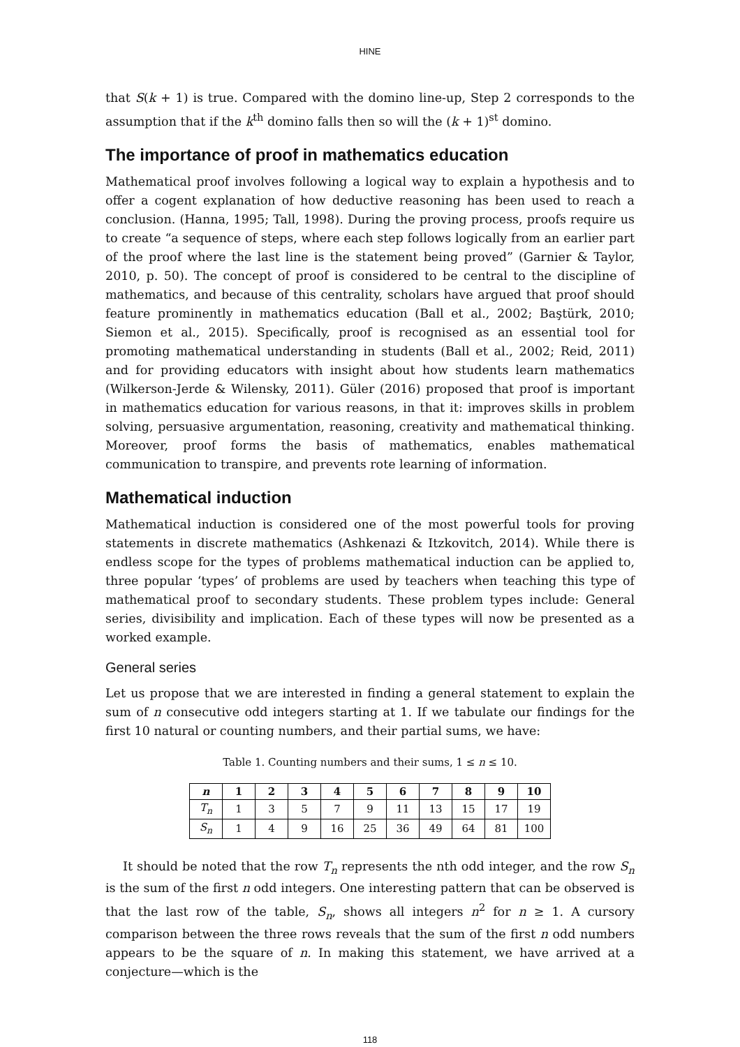HINE
that S(k + 1) is true. Compared with the domino line-up, Step 2 corresponds to the assumption that if the k<sup>th</sup> domino falls then so will the (k + 1)<sup>st</sup> domino.
The importance of proof in mathematics education
Mathematical proof involves following a logical way to explain a hypothesis and to offer a cogent explanation of how deductive reasoning has been used to reach a conclusion. (Hanna, 1995; Tall, 1998). During the proving process, proofs require us to create “a sequence of steps, where each step follows logically from an earlier part of the proof where the last line is the statement being proved” (Garnier & Taylor, 2010, p. 50). The concept of proof is considered to be central to the discipline of mathematics, and because of this centrality, scholars have argued that proof should feature prominently in mathematics education (Ball et al., 2002; Baştürk, 2010; Siemon et al., 2015). Specifically, proof is recognised as an essential tool for promoting mathematical understanding in students (Ball et al., 2002; Reid, 2011) and for providing educators with insight about how students learn mathematics (Wilkerson-Jerde & Wilensky, 2011). Güler (2016) proposed that proof is important in mathematics education for various reasons, in that it: improves skills in problem solving, persuasive argumentation, reasoning, creativity and mathematical thinking. Moreover, proof forms the basis of mathematics, enables mathematical communication to transpire, and prevents rote learning of information.
Mathematical induction
Mathematical induction is considered one of the most powerful tools for proving statements in discrete mathematics (Ashkenazi & Itzkovitch, 2014). While there is endless scope for the types of problems mathematical induction can be applied to, three popular ‘types’ of problems are used by teachers when teaching this type of mathematical proof to secondary students. These problem types include: General series, divisibility and implication. Each of these types will now be presented as a worked example.
General series
Let us propose that we are interested in finding a general statement to explain the sum of n consecutive odd integers starting at 1. If we tabulate our findings for the first 10 natural or counting numbers, and their partial sums, we have:
Table 1. Counting numbers and their sums, 1 ≤ n ≤ 10.
| n | 1 | 2 | 3 | 4 | 5 | 6 | 7 | 8 | 9 | 10 |
| --- | --- | --- | --- | --- | --- | --- | --- | --- | --- | --- |
| T<sub>n</sub> | 1 | 3 | 5 | 7 | 9 | 11 | 13 | 15 | 17 | 19 |
| S<sub>n</sub> | 1 | 4 | 9 | 16 | 25 | 36 | 49 | 64 | 81 | 100 |
It should be noted that the row T<sub>n</sub> represents the nth odd integer, and the row S<sub>n</sub> is the sum of the first n odd integers. One interesting pattern that can be observed is that the last row of the table, S<sub>n</sub>, shows all integers n<sup>2</sup> for n ≥ 1. A cursory comparison between the three rows reveals that the sum of the first n odd numbers appears to be the square of n. In making this statement, we have arrived at a conjecture—which is the
118